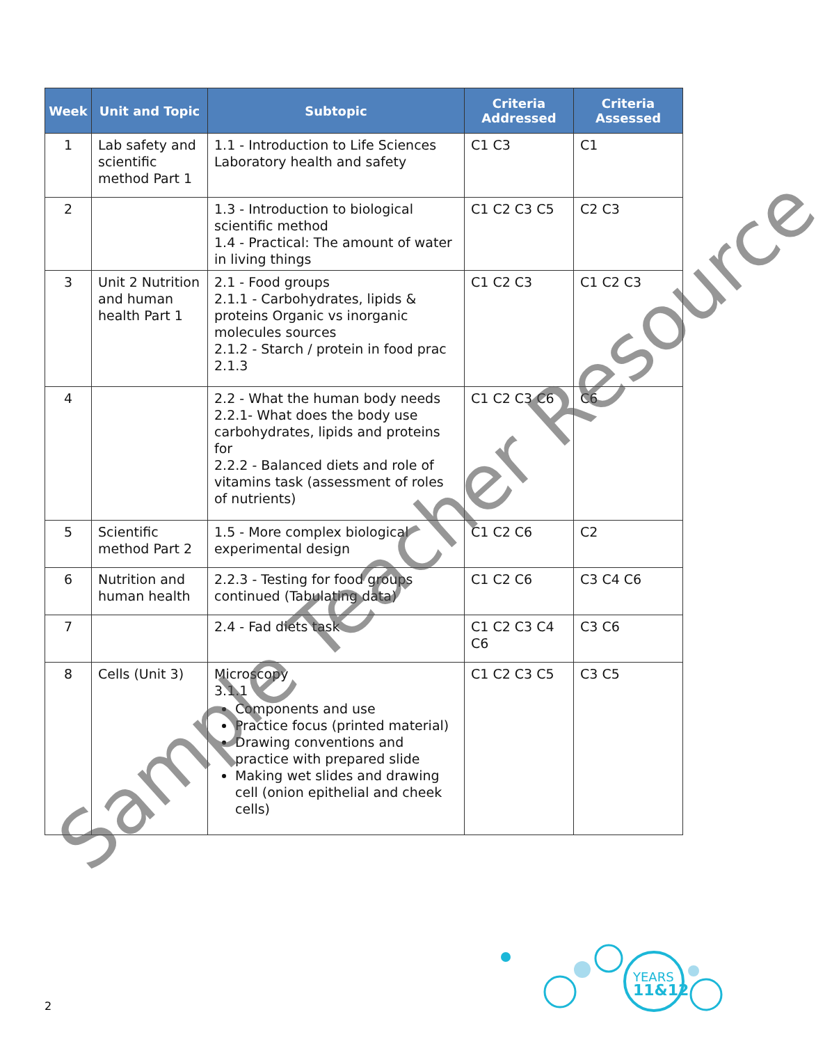| Week | Unit and Topic | Subtopic | Criteria Addressed | Criteria Assessed |
| --- | --- | --- | --- | --- |
| 1 | Lab safety and scientific method Part 1 | 1.1 - Introduction to Life Sciences Laboratory health and safety | C1 C3 | C1 |
| 2 | | 1.3 - Introduction to biological scientific method 1.4 - Practical: The amount of water in living things | C1 C2 C3 C5 | C2 C3 |
| 3 | Unit 2 Nutrition and human health Part 1 | 2.1 - Food groups 2.1.1 - Carbohydrates, lipids & proteins Organic vs inorganic molecules sources 2.1.2 - Starch / protein in food prac 2.1.3 | C1 C2 C3 | C1 C2 C3 |
| 4 | | 2.2 - What the human body needs 2.2.1- What does the body use carbohydrates, lipids and proteins for 2.2.2 - Balanced diets and role of vitamins task (assessment of roles of nutrients) | C1 C2 C3 C6 | C6 |
| 5 | Scientific method Part 2 | 1.5 - More complex biological experimental design | C1 C2 C6 | C2 |
| 6 | Nutrition and human health | 2.2.3 - Testing for food groups continued (Tabulating data) | C1 C2 C6 | C3 C4 C6 |
| 7 | | 2.4 - Fad diets task | C1 C2 C3 C4 C6 | C3 C6 |
| 8 | Cells (Unit 3) | Microscopy 3.1.1 Components and use Practice focus (printed material) Drawing conventions and practice with prepared slide Making wet slides and drawing cell (onion epithelial and cheek cells) | C1 C2 C3 C5 | C3 C5 |
Sample Teacher Resource
YEARS
11&12
2